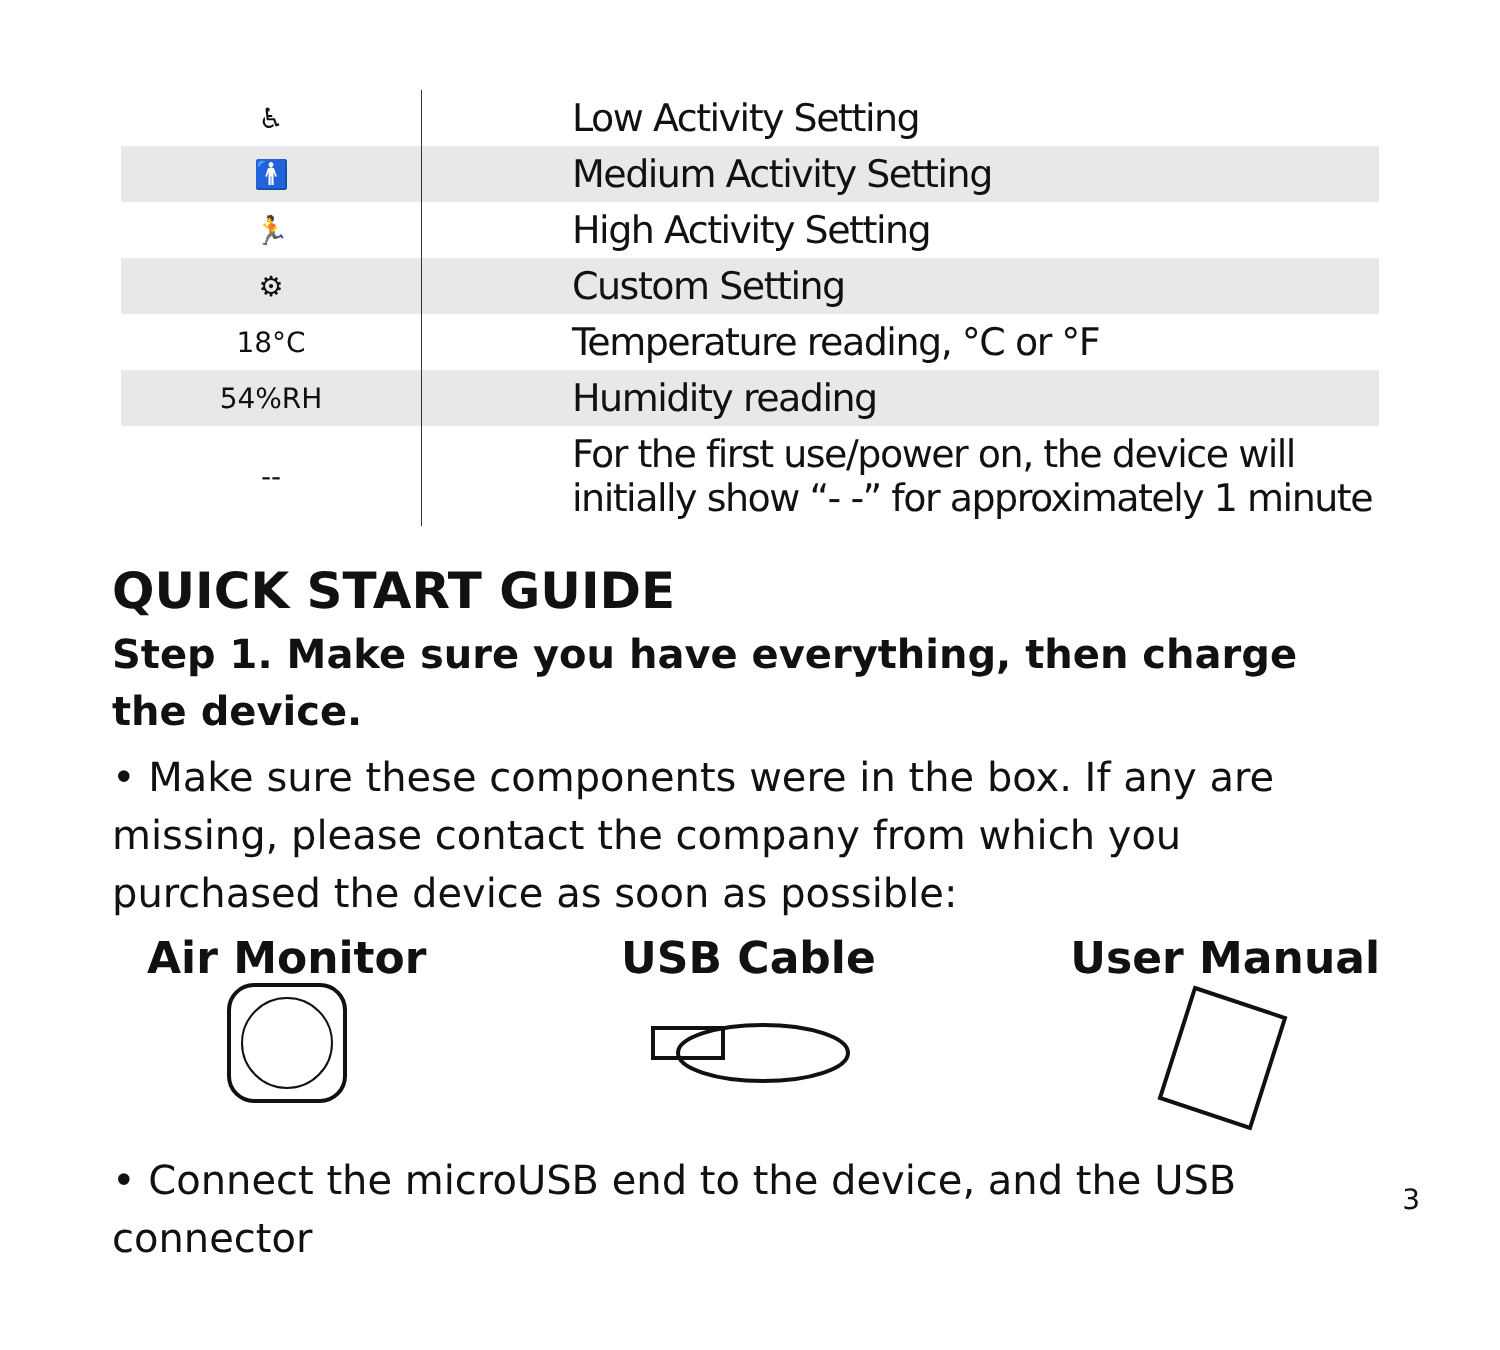| ♿ | Low Activity Setting |
| 🚹 | Medium Activity Setting |
| 🏃 | High Activity Setting |
| ⚙ | Custom Setting |
| 18°C | Temperature reading, °C or °F |
| 54%RH | Humidity reading |
| -- | For the first use/power on, the device will initially show “- -” for approximately 1 minute |
QUICK START GUIDE
Step 1. Make sure you have everything, then charge the device.
• Make sure these components were in the box. If any are missing, please contact the company from which you purchased the device as soon as possible:
Air Monitor
USB Cable
User Manual
3 • Connect the microUSB end to the device, and the USB connector